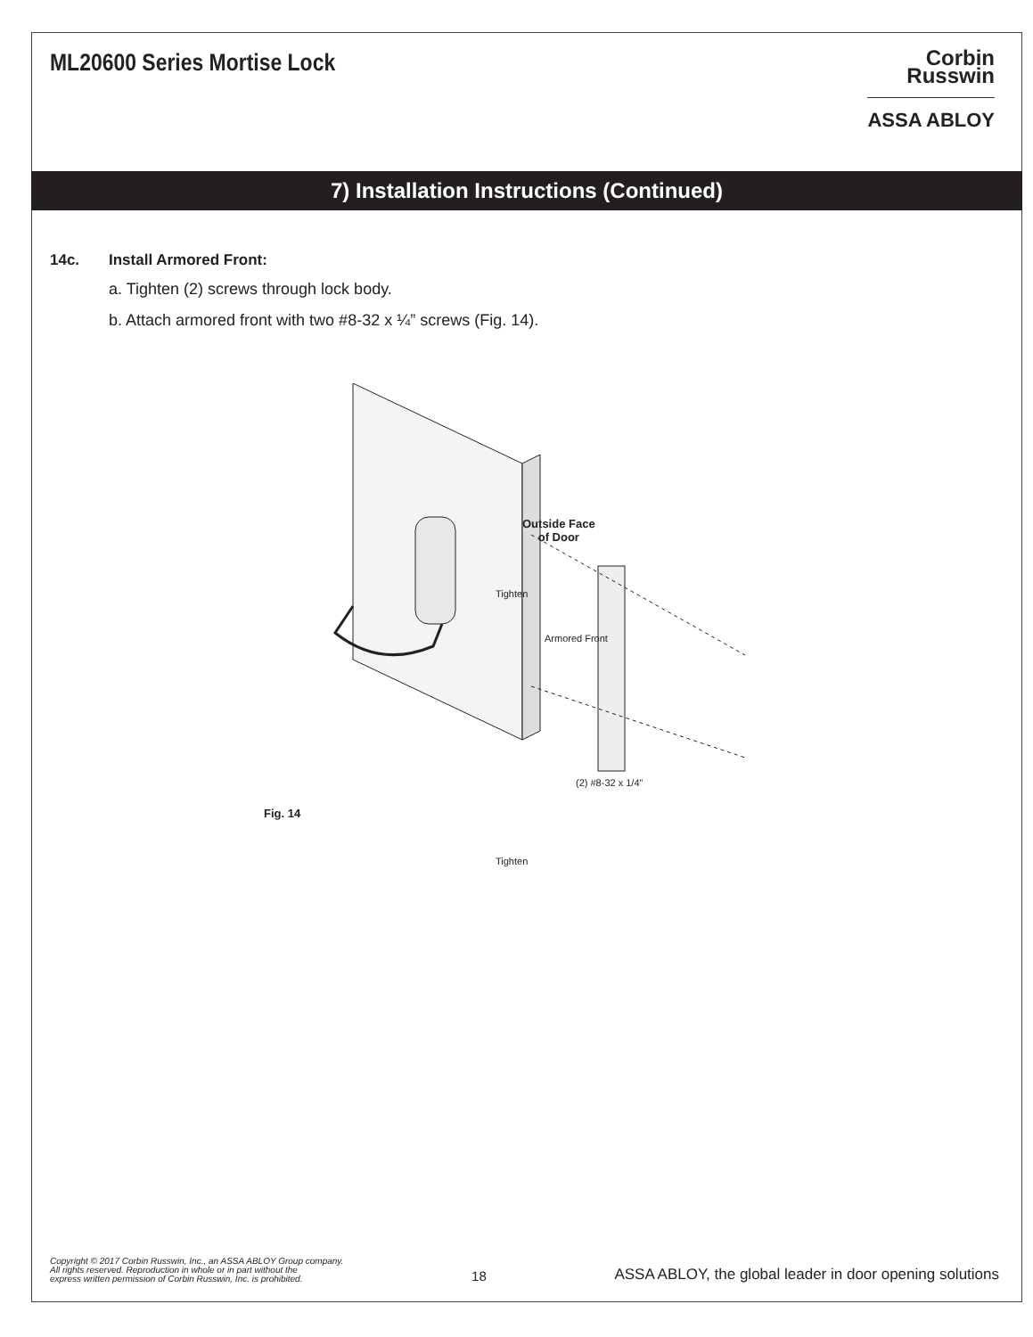ML20600 Series Mortise Lock
Corbin
Russwin
ASSA ABLOY
7) Installation Instructions (Continued)
14c. Install Armored Front:
a. Tighten (2) screws through lock body.
b. Attach armored front with two #8-32 x ¼” screws (Fig. 14).
Outside Face
of Door
Tighten
Armored Front
(2) #8-32 x 1/4”
Fig. 14
Tighten
Copyright © 2017 Corbin Russwin, Inc., an ASSA ABLOY Group company.
All rights reserved. Reproduction in whole or in part without the
express written permission of Corbin Russwin, Inc. is prohibited.
18
ASSA ABLOY, the global leader in door opening solutions